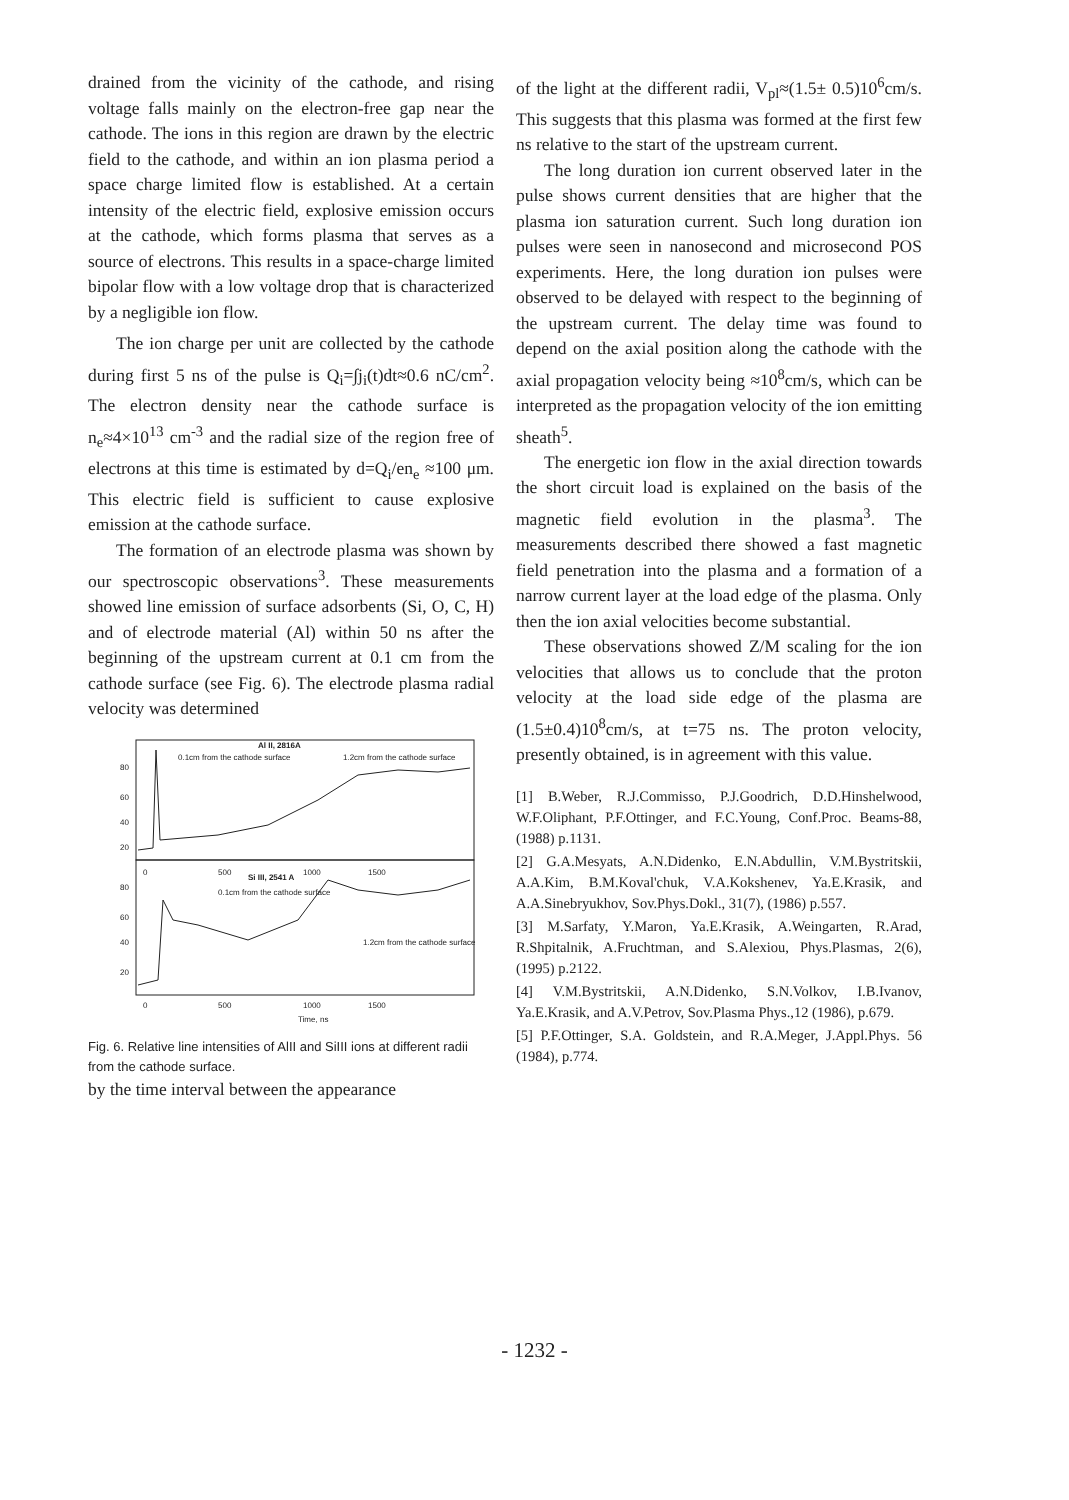drained from the vicinity of the cathode, and rising voltage falls mainly on the electron-free gap near the cathode. The ions in this region are drawn by the electric field to the cathode, and within an ion plasma period a space charge limited flow is established. At a certain intensity of the electric field, explosive emission occurs at the cathode, which forms plasma that serves as a source of electrons. This results in a space-charge limited bipolar flow with a low voltage drop that is characterized by a negligible ion flow.
The ion charge per unit are collected by the cathode during first 5 ns of the pulse is Q<sub>i</sub>=∫j<sub>i</sub>(t)dt≈0.6 nC/cm<sup>2</sup>. The electron density near the cathode surface is n<sub>e</sub>≈4×10<sup>13</sup> cm<sup>-3</sup> and the radial size of the region free of electrons at this time is estimated by d=Q<sub>i</sub>/en<sub>e</sub> ≈100 μm. This electric field is sufficient to cause explosive emission at the cathode surface.
The formation of an electrode plasma was shown by our spectroscopic observations<sup>3</sup>. These measurements showed line emission of surface adsorbents (Si, O, C, H) and of electrode material (Al) within 50 ns after the beginning of the upstream current at 0.1 cm from the cathode surface (see Fig. 6). The electrode plasma radial velocity was determined
Al II, 2816A
1.2cm from the cathode surface
0.1cm from the cathode surface
Si III, 2541 A
0.1cm from the cathode surface
1.2cm from the cathode surface
0
500
1000
1500
0
500
1000
1500
Time, ns
80
60
40
20
80
60
40
20
Fig. 6. Relative line intensities of AlII and SiIII ions at different radii from the cathode surface.
by the time interval between the appearance
of the light at the different radii, V<sub>pl</sub>≈(1.5± 0.5)10<sup>6</sup>cm/s. This suggests that this plasma was formed at the first few ns relative to the start of the upstream current.
The long duration ion current observed later in the pulse shows current densities that are higher that the plasma ion saturation current. Such long duration ion pulses were seen in nanosecond and microsecond POS experiments. Here, the long duration ion pulses were observed to be delayed with respect to the beginning of the upstream current. The delay time was found to depend on the axial position along the cathode with the axial propagation velocity being ≈10<sup>8</sup>cm/s, which can be interpreted as the propagation velocity of the ion emitting sheath<sup>5</sup>.
The energetic ion flow in the axial direction towards the short circuit load is explained on the basis of the magnetic field evolution in the plasma<sup>3</sup>. The measurements described there showed a fast magnetic field penetration into the plasma and a formation of a narrow current layer at the load edge of the plasma. Only then the ion axial velocities become substantial.
These observations showed Z/M scaling for the ion velocities that allows us to conclude that the proton velocity at the load side edge of the plasma are (1.5±0.4)10<sup>8</sup>cm/s, at t=75 ns. The proton velocity, presently obtained, is in agreement with this value.
[1] B.Weber, R.J.Commisso, P.J.Goodrich, D.D.Hinshelwood, W.F.Oliphant, P.F.Ottinger, and F.C.Young, Conf.Proc. Beams-88, (1988) p.1131.
[2] G.A.Mesyats, A.N.Didenko, E.N.Abdullin, V.M.Bystritskii, A.A.Kim, B.M.Koval'chuk, V.A.Kokshenev, Ya.E.Krasik, and A.A.Sinebryukhov, Sov.Phys.Dokl., 31(7), (1986) p.557.
[3] M.Sarfaty, Y.Maron, Ya.E.Krasik, A.Weingarten, R.Arad, R.Shpitalnik, A.Fruchtman, and S.Alexiou, Phys.Plasmas, 2(6), (1995) p.2122.
[4] V.M.Bystritskii, A.N.Didenko, S.N.Volkov, I.B.Ivanov, Ya.E.Krasik, and A.V.Petrov, Sov.Plasma Phys.,12 (1986), p.679.
[5] P.F.Ottinger, S.A. Goldstein, and R.A.Meger, J.Appl.Phys. 56 (1984), p.774.
- 1232 -